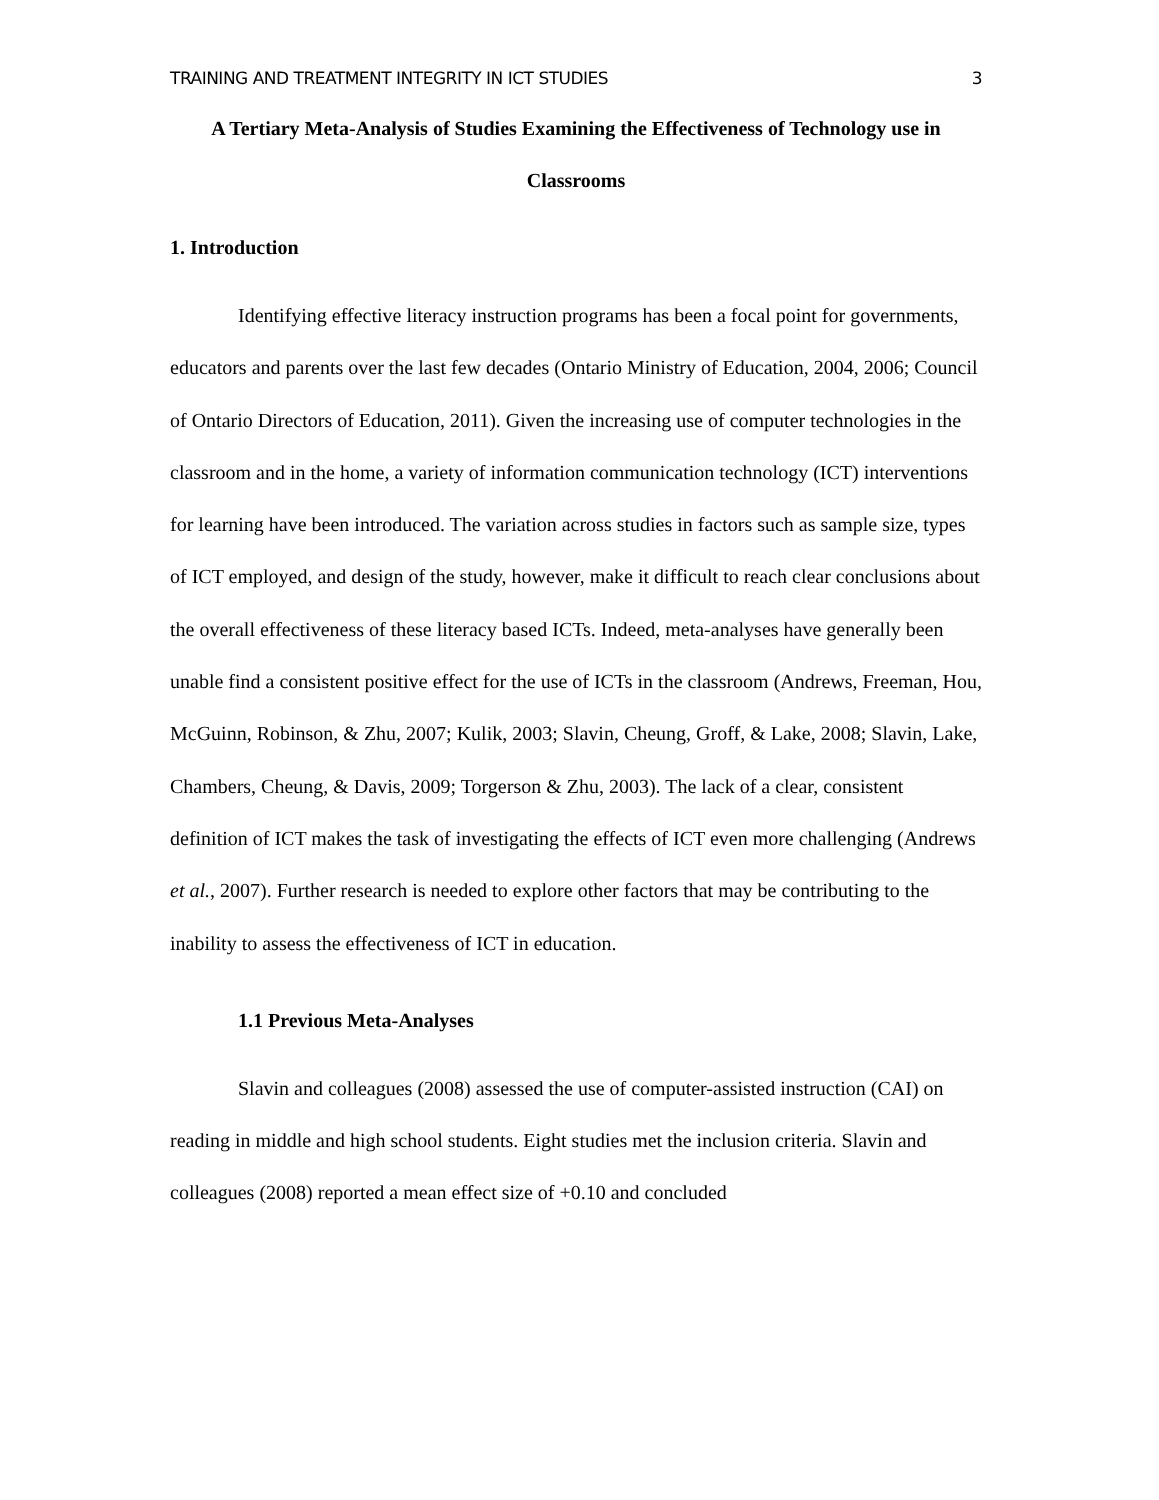TRAINING AND TREATMENT INTEGRITY IN ICT STUDIES 3
A Tertiary Meta-Analysis of Studies Examining the Effectiveness of Technology use in Classrooms
1. Introduction
Identifying effective literacy instruction programs has been a focal point for governments, educators and parents over the last few decades (Ontario Ministry of Education, 2004, 2006; Council of Ontario Directors of Education, 2011). Given the increasing use of computer technologies in the classroom and in the home, a variety of information communication technology (ICT) interventions for learning have been introduced. The variation across studies in factors such as sample size, types of ICT employed, and design of the study, however, make it difficult to reach clear conclusions about the overall effectiveness of these literacy based ICTs. Indeed, meta-analyses have generally been unable find a consistent positive effect for the use of ICTs in the classroom (Andrews, Freeman, Hou, McGuinn, Robinson, & Zhu, 2007; Kulik, 2003; Slavin, Cheung, Groff, & Lake, 2008; Slavin, Lake, Chambers, Cheung, & Davis, 2009; Torgerson & Zhu, 2003). The lack of a clear, consistent definition of ICT makes the task of investigating the effects of ICT even more challenging (Andrews et al., 2007). Further research is needed to explore other factors that may be contributing to the inability to assess the effectiveness of ICT in education.
1.1 Previous Meta-Analyses
Slavin and colleagues (2008) assessed the use of computer-assisted instruction (CAI) on reading in middle and high school students. Eight studies met the inclusion criteria. Slavin and colleagues (2008) reported a mean effect size of +0.10 and concluded